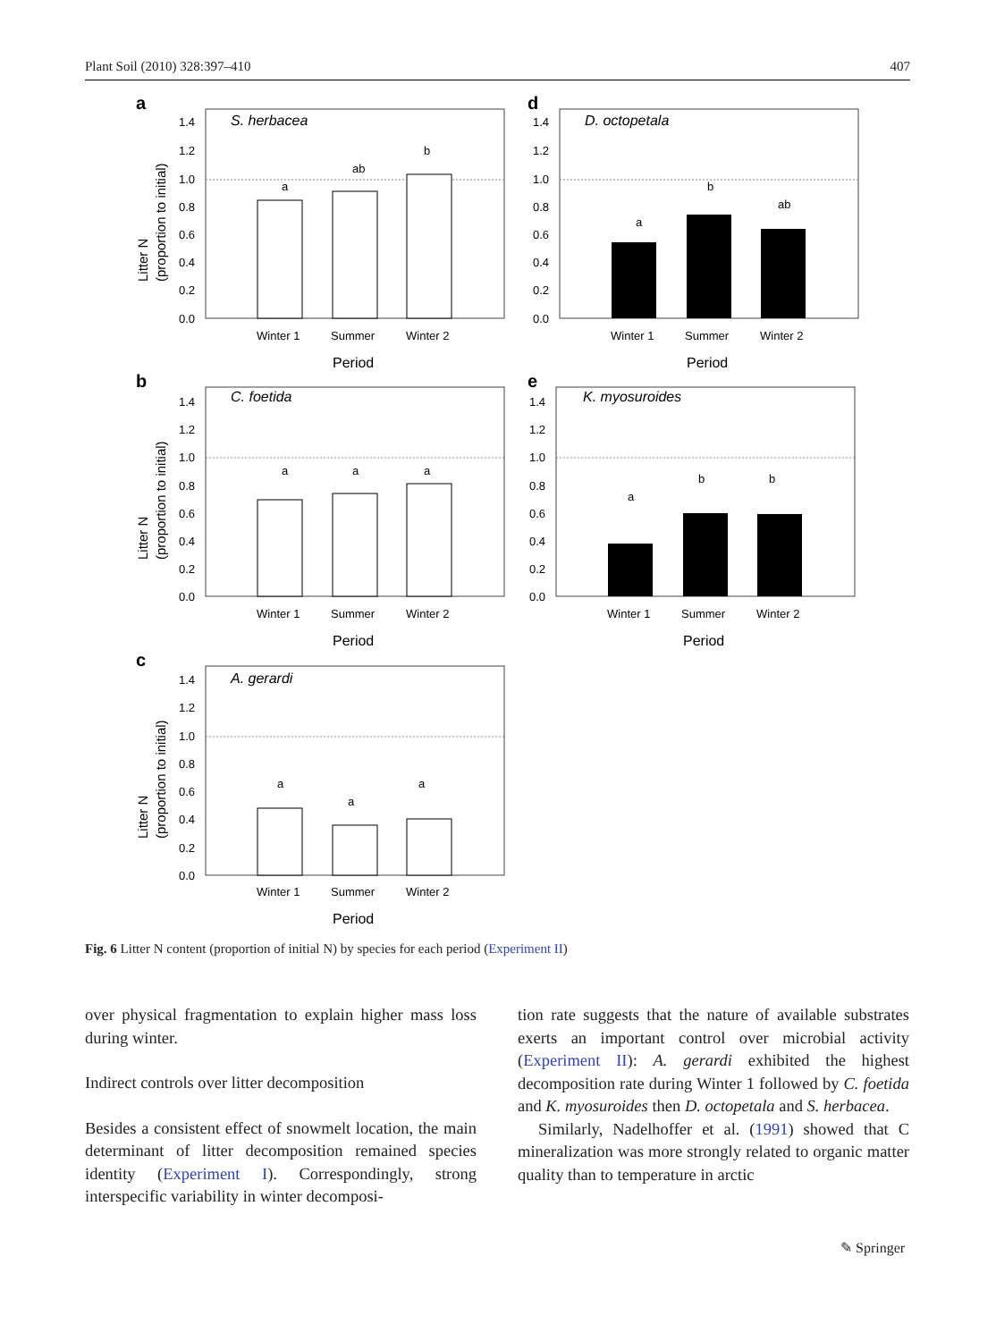Plant Soil (2010) 328:397–410 407
a
S. herbacea
a
ab
b
Winter 1
Summer
Winter 2
Period
1.4
1.2
1.0
0.8
0.6
0.4
0.2
0.0
Litter N
(proportion to initial)
d
D. octopetala
a
b
ab
Winter 1
Summer
Winter 2
Period
1.4
1.2
1.0
0.8
0.6
0.4
0.2
0.0
b
C. foetida
a
a
a
Winter 1
Summer
Winter 2
Period
1.4
1.2
1.0
0.8
0.6
0.4
0.2
0.0
Litter N
(proportion to initial)
e
K. myosuroides
a
b
b
Winter 1
Summer
Winter 2
Period
1.4
1.2
1.0
0.8
0.6
0.4
0.2
0.0
c
A. gerardi
a
a
a
Winter 1
Summer
Winter 2
Period
1.4
1.2
1.0
0.8
0.6
0.4
0.2
0.0
Litter N
(proportion to initial)
Fig. 6 Litter N content (proportion of initial N) by species for each period (Experiment II)
over physical fragmentation to explain higher mass loss during winter.
Indirect controls over litter decomposition
Besides a consistent effect of snowmelt location, the main determinant of litter decomposition remained species identity (Experiment I). Correspondingly, strong interspecific variability in winter decomposi-
tion rate suggests that the nature of available substrates exerts an important control over microbial activity (Experiment II): A. gerardi exhibited the highest decomposition rate during Winter 1 followed by C. foetida and K. myosuroides then D. octopetala and S. herbacea.
Similarly, Nadelhoffer et al. (1991) showed that C mineralization was more strongly related to organic matter quality than to temperature in arctic
✎ Springer